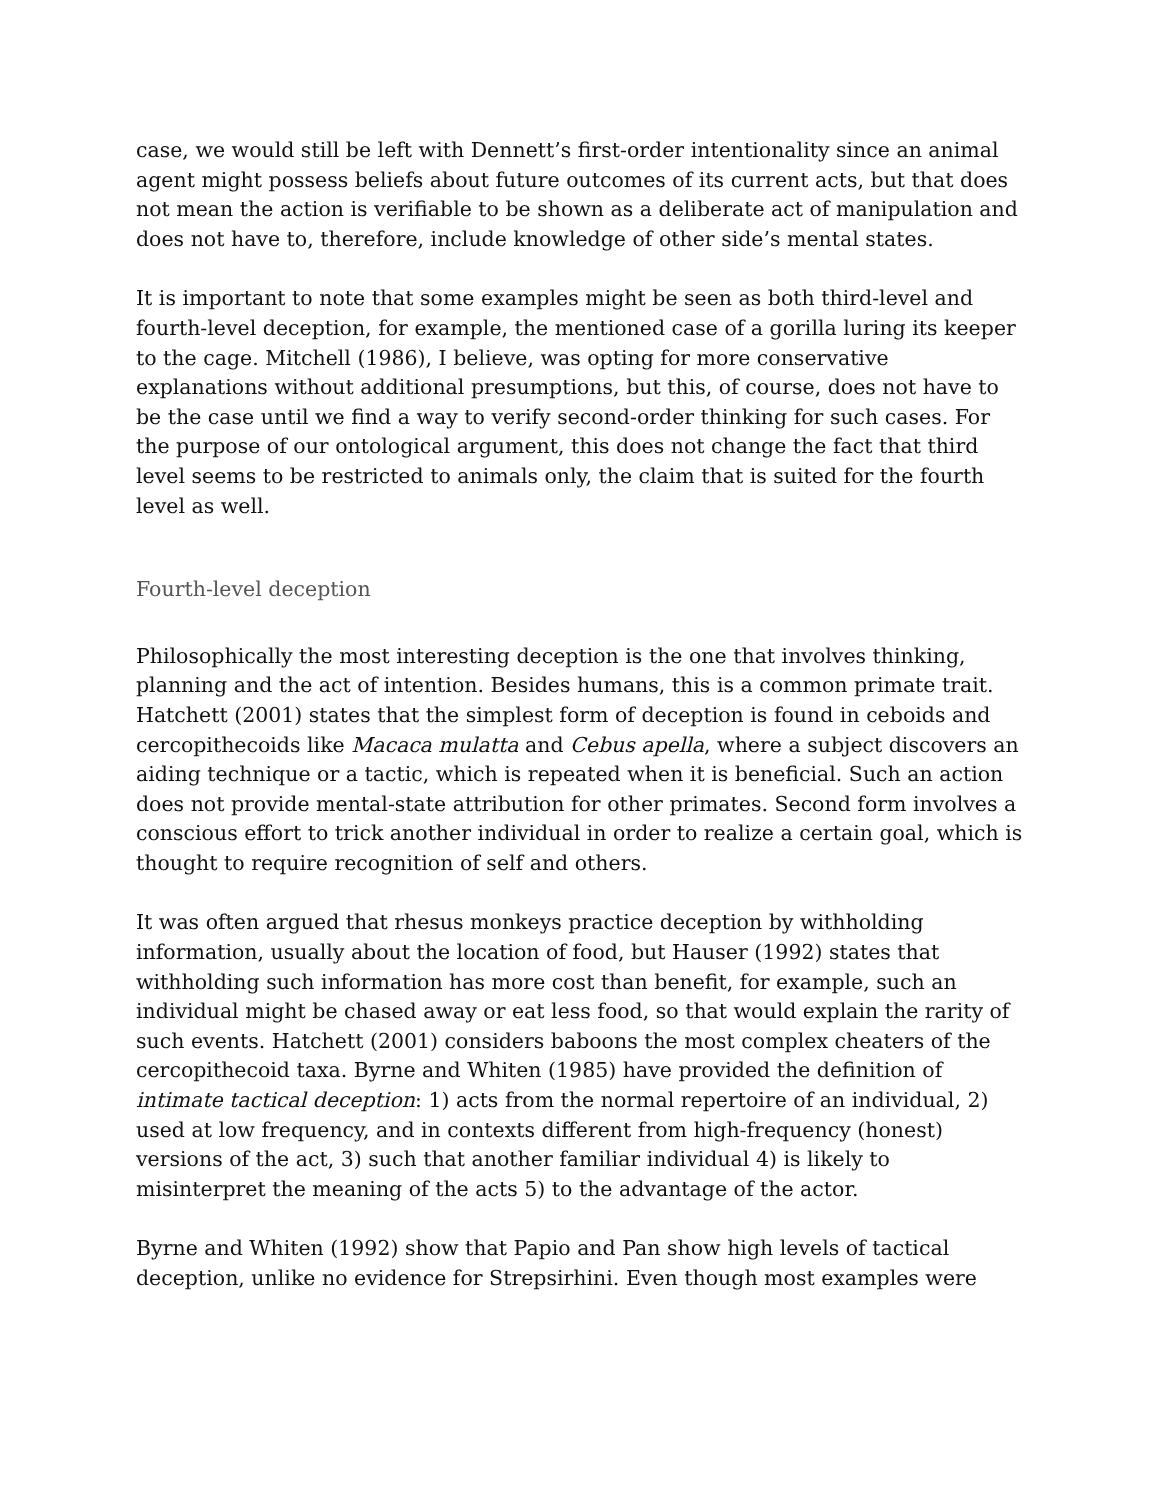case, we would still be left with Dennett’s first-order intentionality since an animal agent might possess beliefs about future outcomes of its current acts, but that does not mean the action is verifiable to be shown as a deliberate act of manipulation and does not have to, therefore, include knowledge of other side’s mental states.
It is important to note that some examples might be seen as both third-level and fourth-level deception, for example, the mentioned case of a gorilla luring its keeper to the cage. Mitchell (1986), I believe, was opting for more conservative explanations without additional presumptions, but this, of course, does not have to be the case until we find a way to verify second-order thinking for such cases. For the purpose of our ontological argument, this does not change the fact that third level seems to be restricted to animals only, the claim that is suited for the fourth level as well.
Fourth-level deception
Philosophically the most interesting deception is the one that involves thinking, planning and the act of intention. Besides humans, this is a common primate trait. Hatchett (2001) states that the simplest form of deception is found in ceboids and cercopithecoids like Macaca mulatta and Cebus apella, where a subject discovers an aiding technique or a tactic, which is repeated when it is beneficial. Such an action does not provide mental-state attribution for other primates. Second form involves a conscious effort to trick another individual in order to realize a certain goal, which is thought to require recognition of self and others.
It was often argued that rhesus monkeys practice deception by withholding information, usually about the location of food, but Hauser (1992) states that withholding such information has more cost than benefit, for example, such an individual might be chased away or eat less food, so that would explain the rarity of such events. Hatchett (2001) considers baboons the most complex cheaters of the cercopithecoid taxa. Byrne and Whiten (1985) have provided the definition of intimate tactical deception: 1) acts from the normal repertoire of an individual, 2) used at low frequency, and in contexts different from high-frequency (honest) versions of the act, 3) such that another familiar individual 4) is likely to misinterpret the meaning of the acts 5) to the advantage of the actor.
Byrne and Whiten (1992) show that Papio and Pan show high levels of tactical deception, unlike no evidence for Strepsirhini. Even though most examples were